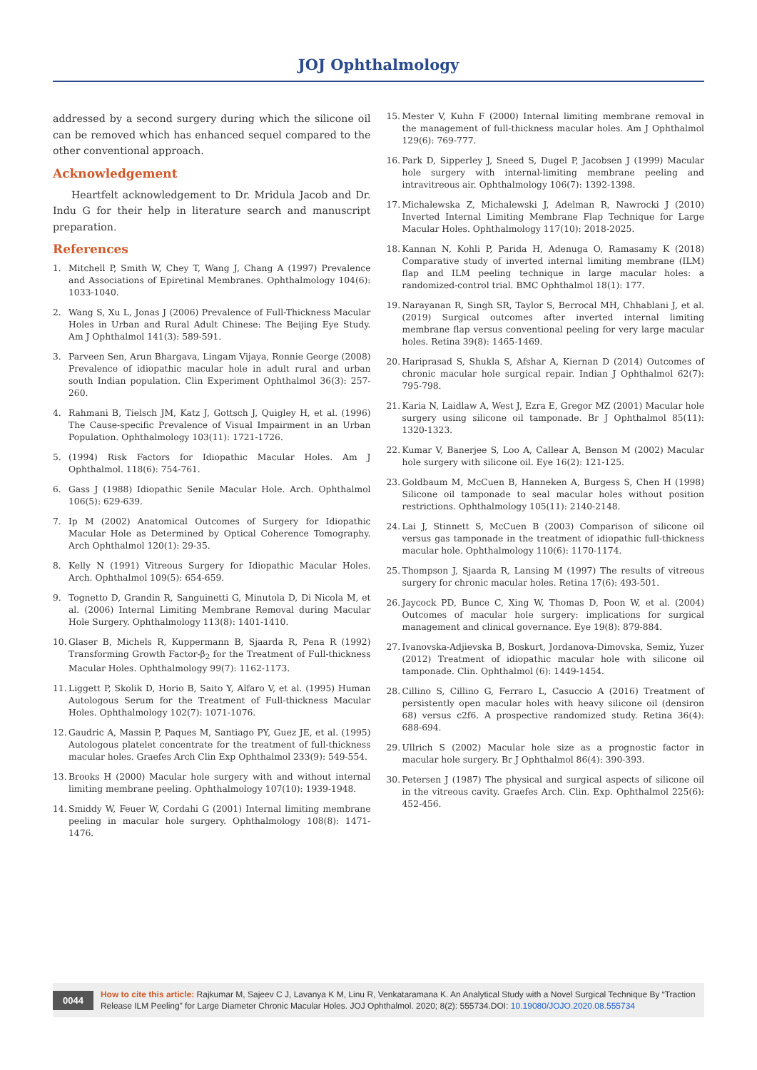JOJ Ophthalmology
addressed by a second surgery during which the silicone oil can be removed which has enhanced sequel compared to the other conventional approach.
Acknowledgement
Heartfelt acknowledgement to Dr. Mridula Jacob and Dr. Indu G for their help in literature search and manuscript preparation.
References
1. Mitchell P, Smith W, Chey T, Wang J, Chang A (1997) Prevalence and Associations of Epiretinal Membranes. Ophthalmology 104(6): 1033-1040.
2. Wang S, Xu L, Jonas J (2006) Prevalence of Full-Thickness Macular Holes in Urban and Rural Adult Chinese: The Beijing Eye Study. Am J Ophthalmol 141(3): 589-591.
3. Parveen Sen, Arun Bhargava, Lingam Vijaya, Ronnie George (2008) Prevalence of idiopathic macular hole in adult rural and urban south Indian population. Clin Experiment Ophthalmol 36(3): 257-260.
4. Rahmani B, Tielsch JM, Katz J, Gottsch J, Quigley H, et al. (1996) The Cause-specific Prevalence of Visual Impairment in an Urban Population. Ophthalmology 103(11): 1721-1726.
5. (1994) Risk Factors for Idiopathic Macular Holes. Am J Ophthalmol. 118(6): 754-761.
6. Gass J (1988) Idiopathic Senile Macular Hole. Arch. Ophthalmol 106(5): 629-639.
7. Ip M (2002) Anatomical Outcomes of Surgery for Idiopathic Macular Hole as Determined by Optical Coherence Tomography. Arch Ophthalmol 120(1): 29-35.
8. Kelly N (1991) Vitreous Surgery for Idiopathic Macular Holes. Arch. Ophthalmol 109(5): 654-659.
9. Tognetto D, Grandin R, Sanguinetti G, Minutola D, Di Nicola M, et al. (2006) Internal Limiting Membrane Removal during Macular Hole Surgery. Ophthalmology 113(8): 1401-1410.
10. Glaser B, Michels R, Kuppermann B, Sjaarda R, Pena R (1992) Transforming Growth Factor-β<sub>2</sub> for the Treatment of Full-thickness Macular Holes. Ophthalmology 99(7): 1162-1173.
11. Liggett P, Skolik D, Horio B, Saito Y, Alfaro V, et al. (1995) Human Autologous Serum for the Treatment of Full-thickness Macular Holes. Ophthalmology 102(7): 1071-1076.
12. Gaudric A, Massin P, Paques M, Santiago PY, Guez JE, et al. (1995) Autologous platelet concentrate for the treatment of full-thickness macular holes. Graefes Arch Clin Exp Ophthalmol 233(9): 549-554.
13. Brooks H (2000) Macular hole surgery with and without internal limiting membrane peeling. Ophthalmology 107(10): 1939-1948.
14. Smiddy W, Feuer W, Cordahi G (2001) Internal limiting membrane peeling in macular hole surgery. Ophthalmology 108(8): 1471-1476.
15. Mester V, Kuhn F (2000) Internal limiting membrane removal in the management of full-thickness macular holes. Am J Ophthalmol 129(6): 769-777.
16. Park D, Sipperley J, Sneed S, Dugel P, Jacobsen J (1999) Macular hole surgery with internal-limiting membrane peeling and intravitreous air. Ophthalmology 106(7): 1392-1398.
17. Michalewska Z, Michalewski J, Adelman R, Nawrocki J (2010) Inverted Internal Limiting Membrane Flap Technique for Large Macular Holes. Ophthalmology 117(10): 2018-2025.
18. Kannan N, Kohli P, Parida H, Adenuga O, Ramasamy K (2018) Comparative study of inverted internal limiting membrane (ILM) flap and ILM peeling technique in large macular holes: a randomized-control trial. BMC Ophthalmol 18(1): 177.
19. Narayanan R, Singh SR, Taylor S, Berrocal MH, Chhablani J, et al. (2019) Surgical outcomes after inverted internal limiting membrane flap versus conventional peeling for very large macular holes. Retina 39(8): 1465-1469.
20. Hariprasad S, Shukla S, Afshar A, Kiernan D (2014) Outcomes of chronic macular hole surgical repair. Indian J Ophthalmol 62(7): 795-798.
21. Karia N, Laidlaw A, West J, Ezra E, Gregor MZ (2001) Macular hole surgery using silicone oil tamponade. Br J Ophthalmol 85(11): 1320-1323.
22. Kumar V, Banerjee S, Loo A, Callear A, Benson M (2002) Macular hole surgery with silicone oil. Eye 16(2): 121-125.
23. Goldbaum M, McCuen B, Hanneken A, Burgess S, Chen H (1998) Silicone oil tamponade to seal macular holes without position restrictions. Ophthalmology 105(11): 2140-2148.
24. Lai J, Stinnett S, McCuen B (2003) Comparison of silicone oil versus gas tamponade in the treatment of idiopathic full-thickness macular hole. Ophthalmology 110(6): 1170-1174.
25. Thompson J, Sjaarda R, Lansing M (1997) The results of vitreous surgery for chronic macular holes. Retina 17(6): 493-501.
26. Jaycock PD, Bunce C, Xing W, Thomas D, Poon W, et al. (2004) Outcomes of macular hole surgery: implications for surgical management and clinical governance. Eye 19(8): 879-884.
27. Ivanovska-Adjievska B, Boskurt, Jordanova-Dimovska, Semiz, Yuzer (2012) Treatment of idiopathic macular hole with silicone oil tamponade. Clin. Ophthalmol (6): 1449-1454.
28. Cillino S, Cillino G, Ferraro L, Casuccio A (2016) Treatment of persistently open macular holes with heavy silicone oil (densiron 68) versus c2f6. A prospective randomized study. Retina 36(4): 688-694.
29. Ullrich S (2002) Macular hole size as a prognostic factor in macular hole surgery. Br J Ophthalmol 86(4): 390-393.
30. Petersen J (1987) The physical and surgical aspects of silicone oil in the vitreous cavity. Graefes Arch. Clin. Exp. Ophthalmol 225(6): 452-456.
0044
How to cite this article: Rajkumar M, Sajeev C J, Lavanya K M, Linu R, Venkataramana K. An Analytical Study with a Novel Surgical Technique By “Traction Release ILM Peeling” for Large Diameter Chronic Macular Holes. JOJ Ophthalmol. 2020; 8(2): 555734.DOI: 10.19080/JOJO.2020.08.555734